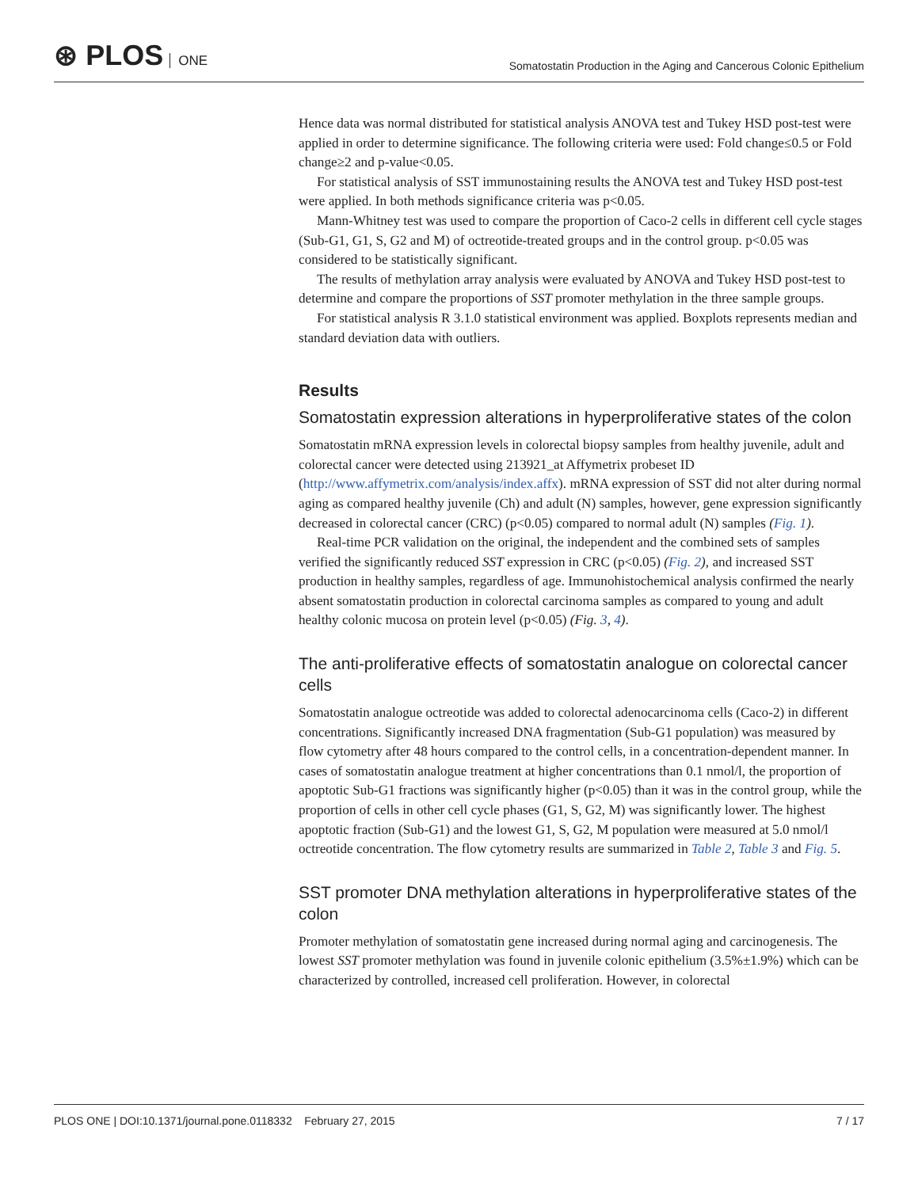⊛ PLOS ONE
Somatostatin Production in the Aging and Cancerous Colonic Epithelium
Hence data was normal distributed for statistical analysis ANOVA test and Tukey HSD post-test were applied in order to determine significance. The following criteria were used: Fold change≤0.5 or Fold change≥2 and p-value<0.05.
For statistical analysis of SST immunostaining results the ANOVA test and Tukey HSD post-test were applied. In both methods significance criteria was p<0.05.
Mann-Whitney test was used to compare the proportion of Caco-2 cells in different cell cycle stages (Sub-G1, G1, S, G2 and M) of octreotide-treated groups and in the control group. p<0.05 was considered to be statistically significant.
The results of methylation array analysis were evaluated by ANOVA and Tukey HSD post-test to determine and compare the proportions of SST promoter methylation in the three sample groups.
For statistical analysis R 3.1.0 statistical environment was applied. Boxplots represents median and standard deviation data with outliers.
Results
Somatostatin expression alterations in hyperproliferative states of the colon
Somatostatin mRNA expression levels in colorectal biopsy samples from healthy juvenile, adult and colorectal cancer were detected using 213921_at Affymetrix probeset ID (http://www.affymetrix.com/analysis/index.affx). mRNA expression of SST did not alter during normal aging as compared healthy juvenile (Ch) and adult (N) samples, however, gene expression significantly decreased in colorectal cancer (CRC) (p<0.05) compared to normal adult (N) samples (Fig. 1).
Real-time PCR validation on the original, the independent and the combined sets of samples verified the significantly reduced SST expression in CRC (p<0.05) (Fig. 2), and increased SST production in healthy samples, regardless of age. Immunohistochemical analysis confirmed the nearly absent somatostatin production in colorectal carcinoma samples as compared to young and adult healthy colonic mucosa on protein level (p<0.05) (Fig. 3, 4).
The anti-proliferative effects of somatostatin analogue on colorectal cancer cells
Somatostatin analogue octreotide was added to colorectal adenocarcinoma cells (Caco-2) in different concentrations. Significantly increased DNA fragmentation (Sub-G1 population) was measured by flow cytometry after 48 hours compared to the control cells, in a concentration-dependent manner. In cases of somatostatin analogue treatment at higher concentrations than 0.1 nmol/l, the proportion of apoptotic Sub-G1 fractions was significantly higher (p<0.05) than it was in the control group, while the proportion of cells in other cell cycle phases (G1, S, G2, M) was significantly lower. The highest apoptotic fraction (Sub-G1) and the lowest G1, S, G2, M population were measured at 5.0 nmol/l octreotide concentration. The flow cytometry results are summarized in Table 2, Table 3 and Fig. 5.
SST promoter DNA methylation alterations in hyperproliferative states of the colon
Promoter methylation of somatostatin gene increased during normal aging and carcinogenesis. The lowest SST promoter methylation was found in juvenile colonic epithelium (3.5%±1.9%) which can be characterized by controlled, increased cell proliferation. However, in colorectal
PLOS ONE | DOI:10.1371/journal.pone.0118332 February 27, 2015
7 / 17